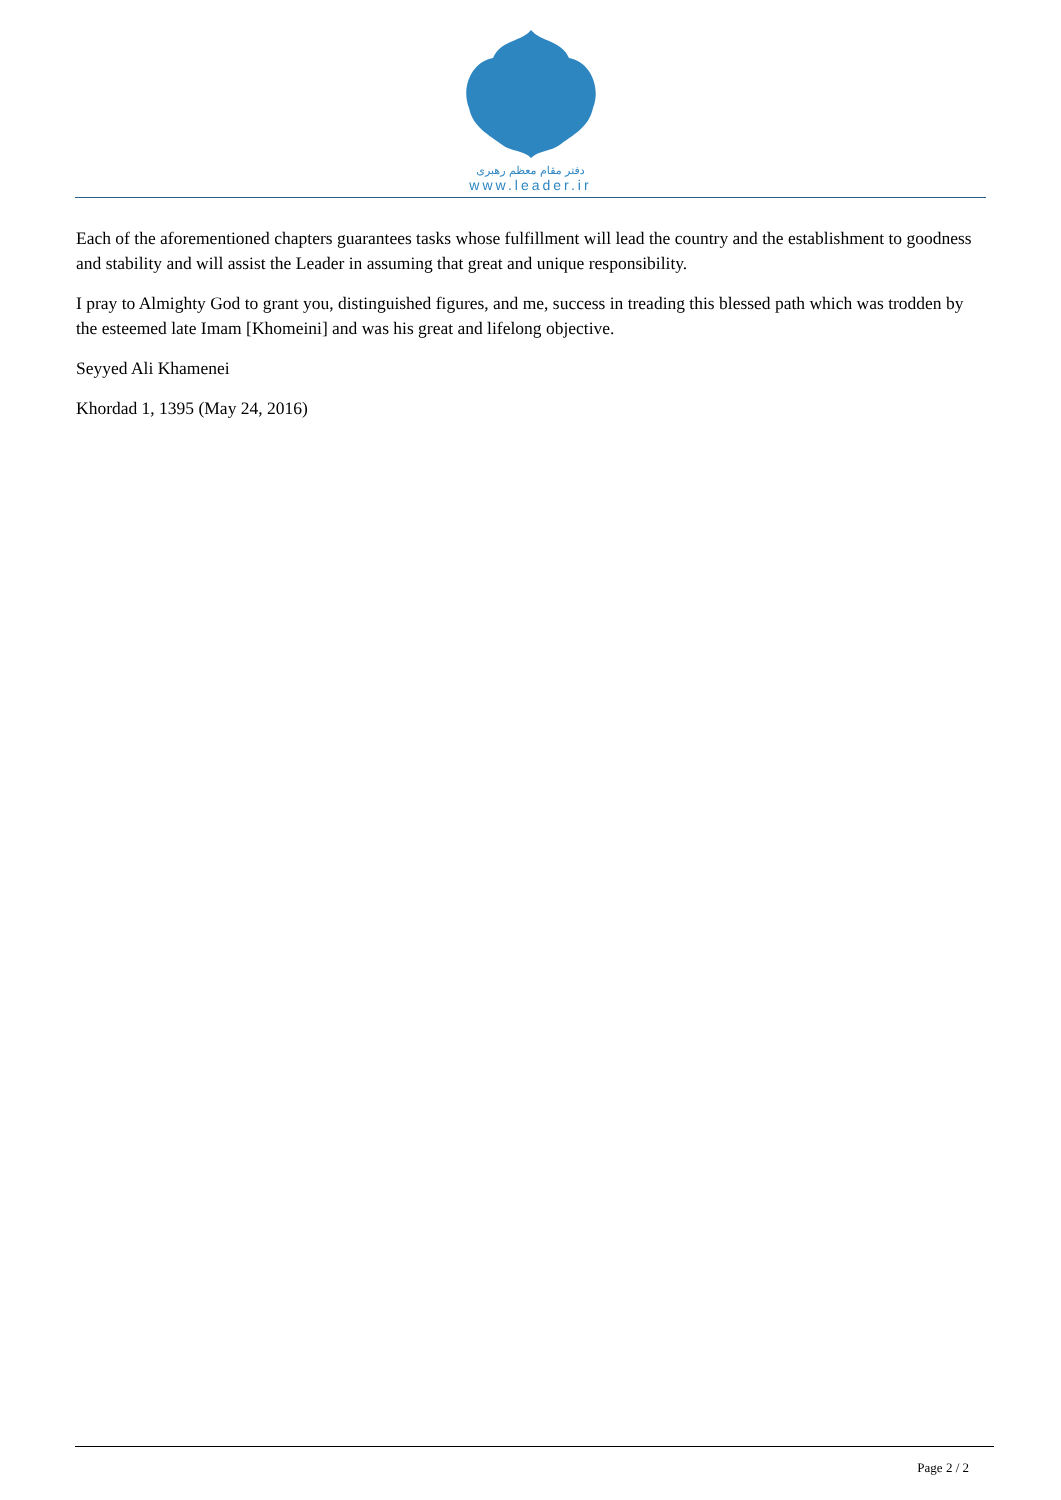دفتر مقام معظم رهبری
www.leader.ir
Each of the aforementioned chapters guarantees tasks whose fulfillment will lead the country and the establishment to goodness and stability and will assist the Leader in assuming that great and unique responsibility.
I pray to Almighty God to grant you, distinguished figures, and me, success in treading this blessed path which was trodden by the esteemed late Imam [Khomeini] and was his great and lifelong objective.
Seyyed Ali Khamenei
Khordad 1, 1395 (May 24, 2016)
Page 2 / 2